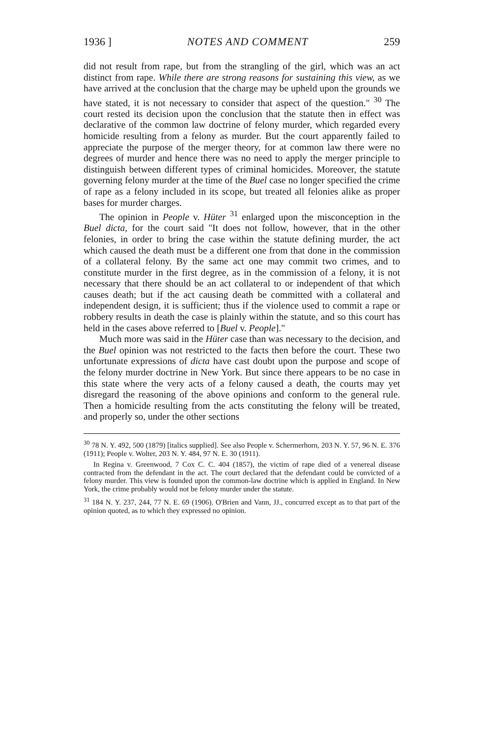1936 ] NOTES AND COMMENT 259
did not result from rape, but from the strangling of the girl, which was an act distinct from rape. While there are strong reasons for sustaining this view, as we have arrived at the conclusion that the charge may be upheld upon the grounds we have stated, it is not necessary to consider that aspect of the question." <sup>30</sup> The court rested its decision upon the conclusion that the statute then in effect was declarative of the common law doctrine of felony murder, which regarded every homicide resulting from a felony as murder. But the court apparently failed to appreciate the purpose of the merger theory, for at common law there were no degrees of murder and hence there was no need to apply the merger principle to distinguish between different types of criminal homicides. Moreover, the statute governing felony murder at the time of the Buel case no longer specified the crime of rape as a felony included in its scope, but treated all felonies alike as proper bases for murder charges.
The opinion in People v. Hüter <sup>31</sup> enlarged upon the misconception in the Buel dicta, for the court said "It does not follow, however, that in the other felonies, in order to bring the case within the statute defining murder, the act which caused the death must be a different one from that done in the commission of a collateral felony. By the same act one may commit two crimes, and to constitute murder in the first degree, as in the commission of a felony, it is not necessary that there should be an act collateral to or independent of that which causes death; but if the act causing death be committed with a collateral and independent design, it is sufficient; thus if the violence used to commit a rape or robbery results in death the case is plainly within the statute, and so this court has held in the cases above referred to [Buel v. People]."
Much more was said in the Hüter case than was necessary to the decision, and the Buel opinion was not restricted to the facts then before the court. These two unfortunate expressions of dicta have cast doubt upon the purpose and scope of the felony murder doctrine in New York. But since there appears to be no case in this state where the very acts of a felony caused a death, the courts may yet disregard the reasoning of the above opinions and conform to the general rule. Then a homicide resulting from the acts constituting the felony will be treated, and properly so, under the other sections
<sup>30</sup> 78 N. Y. 492, 500 (1879) [italics supplied]. See also People v. Schermerhorn, 203 N. Y. 57, 96 N. E. 376 (1911); People v. Wolter, 203 N. Y. 484, 97 N. E. 30 (1911).
In Regina v. Greenwood, 7 Cox C. C. 404 (1857), the victim of rape died of a venereal disease contracted from the defendant in the act. The court declared that the defendant could be convicted of a felony murder. This view is founded upon the common-law doctrine which is applied in England. In New York, the crime probably would not be felony murder under the statute.
<sup>31</sup> 184 N. Y. 237, 244, 77 N. E. 69 (1906). O'Brien and Vann, JJ., concurred except as to that part of the opinion quoted, as to which they expressed no opinion.